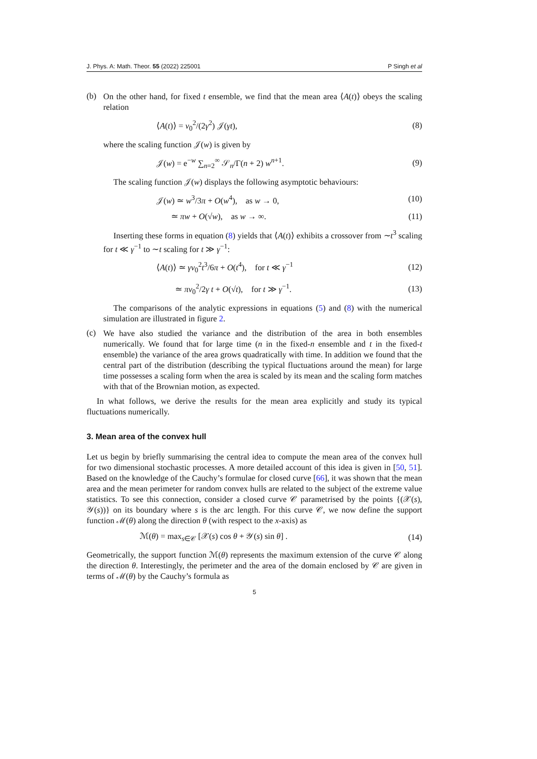J. Phys. A: Math. Theor. 55 (2022) 225001 P Singh et al
(b)
On the other hand, for fixed t ensemble, we find that the mean area ⟨A(t)⟩ obeys the scaling relation
⟨A(t)⟩ = v<sub>0</sub><sup>2</sup>/(2γ<sup>2</sup>) 𝒥(γt), (8)
where the scaling function 𝒥(w) is given by
𝒥(w) = e<sup>−w</sup> ∑<sub>n=2</sub><sup>∞</sup> 𝒮<sub>n</sub>/Γ(n + 2) w<sup>n+1</sup>. (9)
The scaling function 𝒥(w) displays the following asymptotic behaviours:
𝒥(w) ≃ w<sup>3</sup>/3π + O(w<sup>4</sup>), as w → 0, (10)
≃ πw + O(√w), as w → ∞. (11)
Inserting these forms in equation (8) yields that ⟨A(t)⟩ exhibits a crossover from ∼t<sup>3</sup> scaling for t ≪ γ<sup>−1</sup> to ∼t scaling for t ≫ γ<sup>−1</sup>:
⟨A(t)⟩ ≃ γv<sub>0</sub><sup>2</sup>t<sup>3</sup>/6π + O(t<sup>4</sup>), for t ≪ γ<sup>−1</sup> (12)
≃ πv<sub>0</sub><sup>2</sup>/2γ t + O(√t), for t ≫ γ<sup>−1</sup>. (13)
The comparisons of the analytic expressions in equations (5) and (8) with the numerical simulation are illustrated in figure 2.
(c)
We have also studied the variance and the distribution of the area in both ensembles numerically. We found that for large time (n in the fixed-n ensemble and t in the fixed-t ensemble) the variance of the area grows quadratically with time. In addition we found that the central part of the distribution (describing the typical fluctuations around the mean) for large time possesses a scaling form when the area is scaled by its mean and the scaling form matches with that of the Brownian motion, as expected.
In what follows, we derive the results for the mean area explicitly and study its typical fluctuations numerically.
3. Mean area of the convex hull
Let us begin by briefly summarising the central idea to compute the mean area of the convex hull for two dimensional stochastic processes. A more detailed account of this idea is given in [50, 51]. Based on the knowledge of the Cauchy’s formulae for closed curve [66], it was shown that the mean area and the mean perimeter for random convex hulls are related to the subject of the extreme value statistics. To see this connection, consider a closed curve 𝒞 parametrised by the points {(𝒳(s), 𝒴(s))} on its boundary where s is the arc length. For this curve 𝒞, we now define the support function ℳ(θ) along the direction θ (with respect to the x-axis) as
ℳ(θ) = max<sub>s∈𝒞</sub> [𝒳(s) cos θ + 𝒴(s) sin θ] . (14)
Geometrically, the support function ℳ(θ) represents the maximum extension of the curve 𝒞 along the direction θ. Interestingly, the perimeter and the area of the domain enclosed by 𝒞 are given in terms of ℳ(θ) by the Cauchy’s formula as
5